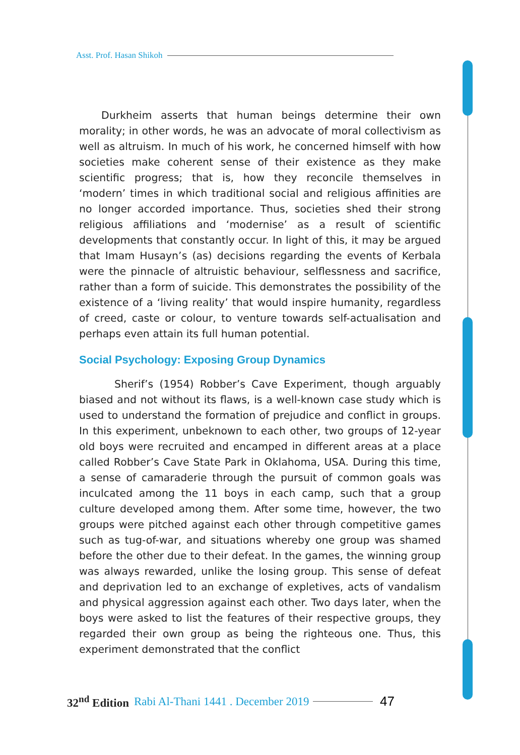Asst. Prof. Hasan Shikoh
Durkheim asserts that human beings determine their own morality; in other words, he was an advocate of moral collectivism as well as altruism. In much of his work, he concerned himself with how societies make coherent sense of their existence as they make scientific progress; that is, how they reconcile themselves in ‘modern’ times in which traditional social and religious affinities are no longer accorded importance. Thus, societies shed their strong religious affiliations and ‘modernise’ as a result of scientific developments that constantly occur. In light of this, it may be argued that Imam Husayn’s (as) decisions regarding the events of Kerbala were the pinnacle of altruistic behaviour, selflessness and sacrifice, rather than a form of suicide. This demonstrates the possibility of the existence of a ‘living reality’ that would inspire humanity, regardless of creed, caste or colour, to venture towards self-actualisation and perhaps even attain its full human potential.
Social Psychology: Exposing Group Dynamics
Sherif’s (1954) Robber’s Cave Experiment, though arguably biased and not without its flaws, is a well-known case study which is used to understand the formation of prejudice and conflict in groups. In this experiment, unbeknown to each other, two groups of 12-year old boys were recruited and encamped in different areas at a place called Robber’s Cave State Park in Oklahoma, USA. During this time, a sense of camaraderie through the pursuit of common goals was inculcated among the 11 boys in each camp, such that a group culture developed among them. After some time, however, the two groups were pitched against each other through competitive games such as tug-of-war, and situations whereby one group was shamed before the other due to their defeat. In the games, the winning group was always rewarded, unlike the losing group. This sense of defeat and deprivation led to an exchange of expletives, acts of vandalism and physical aggression against each other. Two days later, when the boys were asked to list the features of their respective groups, they regarded their own group as being the righteous one. Thus, this experiment demonstrated that the conflict
32<sup>nd</sup> Edition Rabi Al-Thani 1441 . December 2019
47